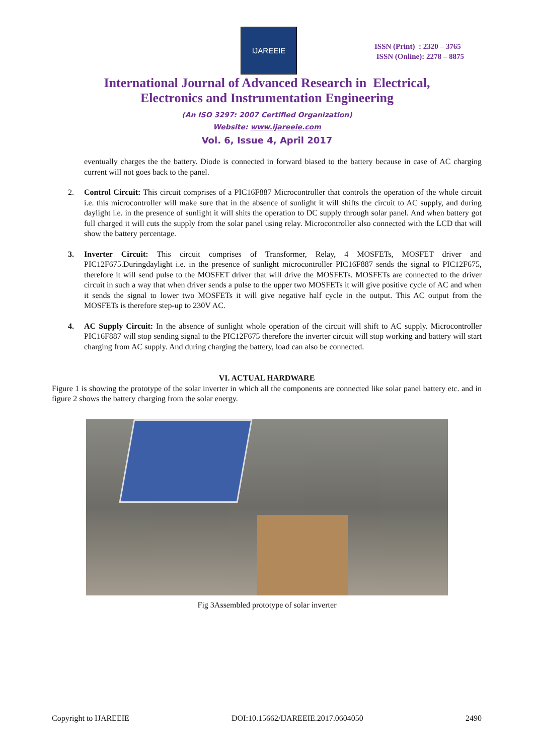IJAREEIE
ISSN (Print) : 2320 – 3765
ISSN (Online): 2278 – 8875
International Journal of Advanced Research in Electrical,
Electronics and Instrumentation Engineering
(An ISO 3297: 2007 Certified Organization)
Website: www.ijareeie.com
Vol. 6, Issue 4, April 2017
eventually charges the the battery. Diode is connected in forward biased to the battery because in case of AC charging current will not goes back to the panel.
2. Control Circuit: This circuit comprises of a PIC16F887 Microcontroller that controls the operation of the whole circuit i.e. this microcontroller will make sure that in the absence of sunlight it will shifts the circuit to AC supply, and during daylight i.e. in the presence of sunlight it will shits the operation to DC supply through solar panel. And when battery got full charged it will cuts the supply from the solar panel using relay. Microcontroller also connected with the LCD that will show the battery percentage.
3. Inverter Circuit: This circuit comprises of Transformer, Relay, 4 MOSFETs, MOSFET driver and PIC12F675.Duringdaylight i.e. in the presence of sunlight microcontroller PIC16F887 sends the signal to PIC12F675, therefore it will send pulse to the MOSFET driver that will drive the MOSFETs. MOSFETs are connected to the driver circuit in such a way that when driver sends a pulse to the upper two MOSFETs it will give positive cycle of AC and when it sends the signal to lower two MOSFETs it will give negative half cycle in the output. This AC output from the MOSFETs is therefore step-up to 230V AC.
4. AC Supply Circuit: In the absence of sunlight whole operation of the circuit will shift to AC supply. Microcontroller PIC16F887 will stop sending signal to the PIC12F675 therefore the inverter circuit will stop working and battery will start charging from AC supply. And during charging the battery, load can also be connected.
VI. ACTUAL HARDWARE
Figure 1 is showing the prototype of the solar inverter in which all the components are connected like solar panel battery etc. and in figure 2 shows the battery charging from the solar energy.
Fig 3Assembled prototype of solar inverter
Copyright to IJAREEIE DOI:10.15662/IJAREEIE.2017.0604050 2490